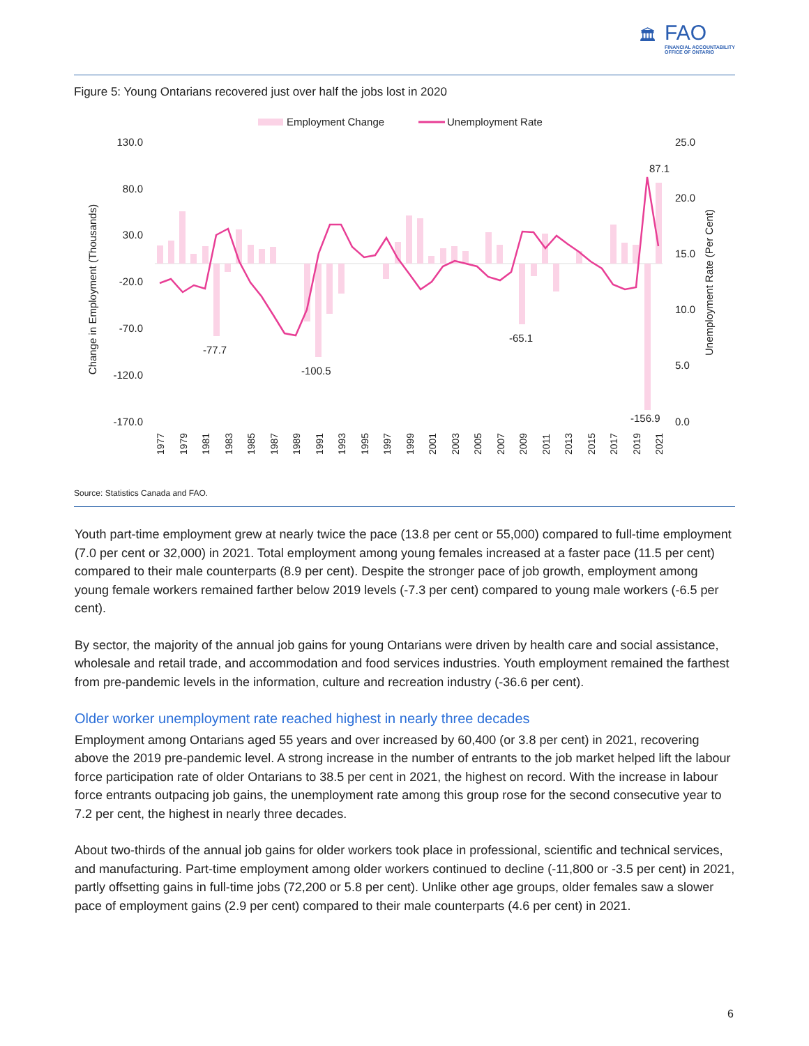🏛
FAO
FINANCIAL ACCOUNTABILITY
OFFICE OF ONTARIO
Figure 5: Young Ontarians recovered just over half the jobs lost in 2020
Employment Change
Unemployment Rate
130.0
80.0
30.0
-20.0
-70.0
-120.0
-170.0
25.0
20.0
15.0
10.0
5.0
0.0
Change in Employment (Thousands)
Unemployment Rate (Per Cent)
-77.7
-100.5
-65.1
-156.9
87.1
1977
1979
1981
1983
1985
1987
1989
1991
1993
1995
1997
1999
2001
2003
2005
2007
2009
2011
2013
2015
2017
2019
2021
Source: Statistics Canada and FAO.
Youth part-time employment grew at nearly twice the pace (13.8 per cent or 55,000) compared to full-time employment (7.0 per cent or 32,000) in 2021. Total employment among young females increased at a faster pace (11.5 per cent) compared to their male counterparts (8.9 per cent). Despite the stronger pace of job growth, employment among young female workers remained farther below 2019 levels (-7.3 per cent) compared to young male workers (-6.5 per cent).
By sector, the majority of the annual job gains for young Ontarians were driven by health care and social assistance, wholesale and retail trade, and accommodation and food services industries. Youth employment remained the farthest from pre-pandemic levels in the information, culture and recreation industry (-36.6 per cent).
Older worker unemployment rate reached highest in nearly three decades
Employment among Ontarians aged 55 years and over increased by 60,400 (or 3.8 per cent) in 2021, recovering above the 2019 pre-pandemic level. A strong increase in the number of entrants to the job market helped lift the labour force participation rate of older Ontarians to 38.5 per cent in 2021, the highest on record. With the increase in labour force entrants outpacing job gains, the unemployment rate among this group rose for the second consecutive year to 7.2 per cent, the highest in nearly three decades.
About two-thirds of the annual job gains for older workers took place in professional, scientific and technical services, and manufacturing. Part-time employment among older workers continued to decline (-11,800 or -3.5 per cent) in 2021, partly offsetting gains in full-time jobs (72,200 or 5.8 per cent). Unlike other age groups, older females saw a slower pace of employment gains (2.9 per cent) compared to their male counterparts (4.6 per cent) in 2021.
6